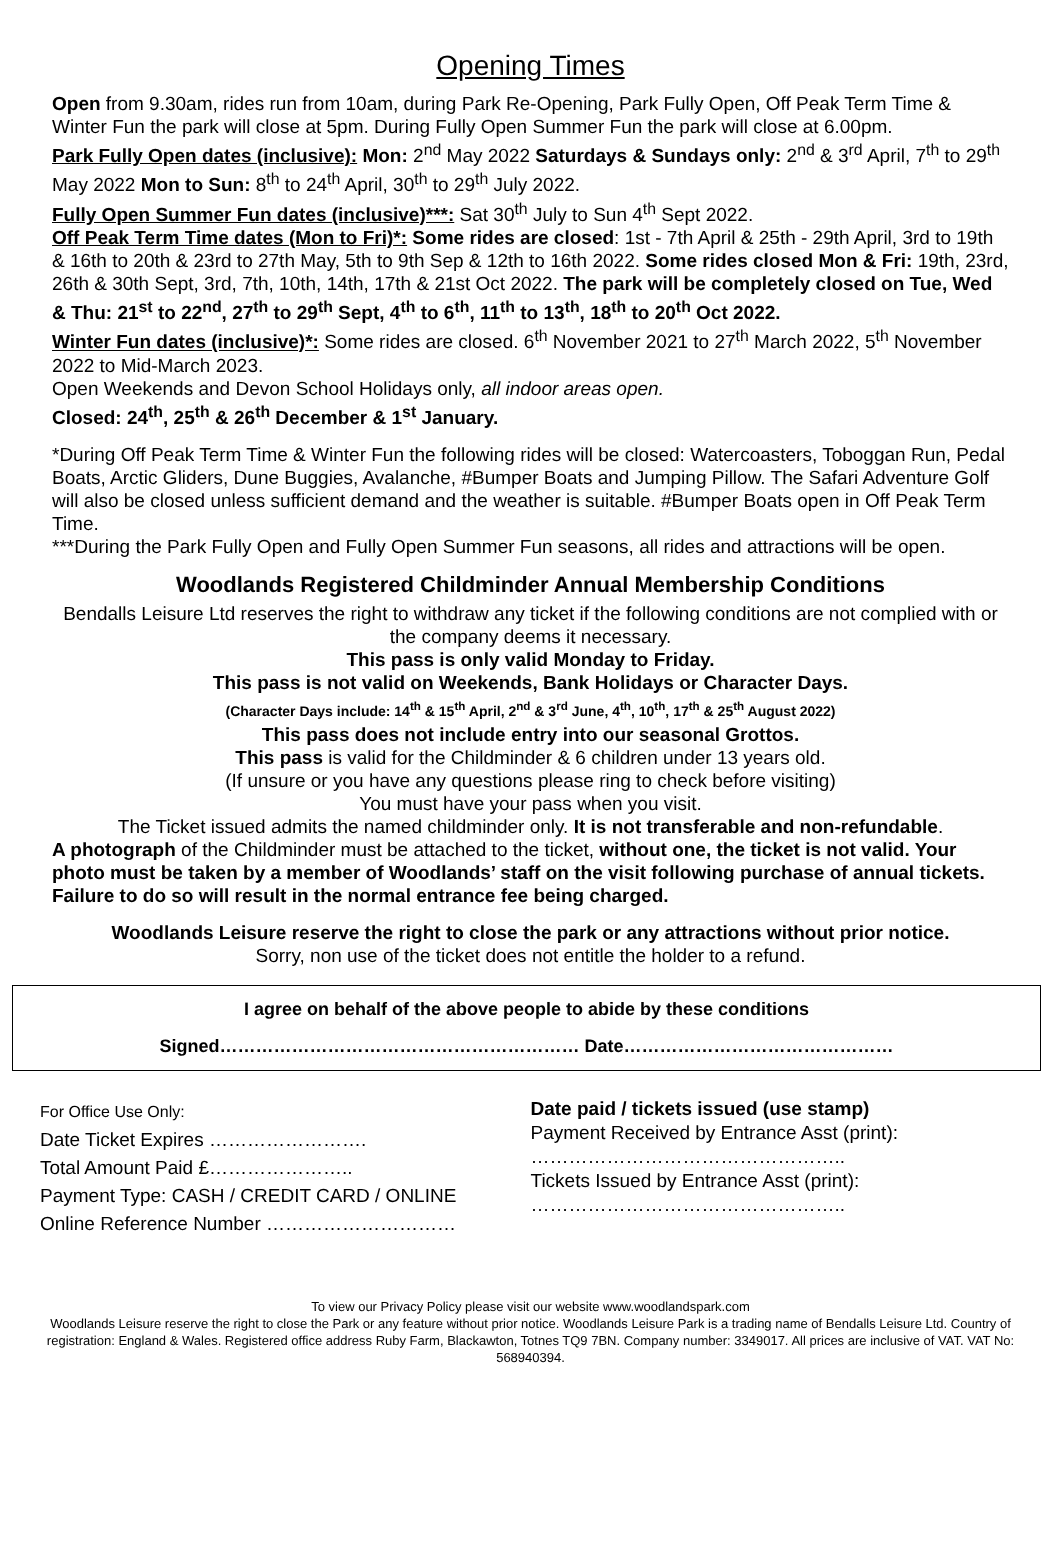Opening Times
Open from 9.30am, rides run from 10am, during Park Re-Opening, Park Fully Open, Off Peak Term Time & Winter Fun the park will close at 5pm. During Fully Open Summer Fun the park will close at 6.00pm.
Park Fully Open dates (inclusive): Mon: 2<sup>nd</sup> May 2022 Saturdays & Sundays only: 2<sup>nd</sup> & 3<sup>rd</sup> April, 7<sup>th</sup> to 29<sup>th</sup> May 2022 Mon to Sun: 8<sup>th</sup> to 24<sup>th</sup> April, 30<sup>th</sup> to 29<sup>th</sup> July 2022.
Fully Open Summer Fun dates (inclusive)***: Sat 30<sup>th</sup> July to Sun 4<sup>th</sup> Sept 2022.
Off Peak Term Time dates (Mon to Fri)*: Some rides are closed: 1st - 7th April & 25th - 29th April, 3rd to 19th & 16th to 20th & 23rd to 27th May, 5th to 9th Sep & 12th to 16th 2022. Some rides closed Mon & Fri: 19th, 23rd, 26th & 30th Sept, 3rd, 7th, 10th, 14th, 17th & 21st Oct 2022. The park will be completely closed on Tue, Wed & Thu: 21<sup>st</sup> to 22<sup>nd</sup>, 27<sup>th</sup> to 29<sup>th</sup> Sept, 4<sup>th</sup> to 6<sup>th</sup>, 11<sup>th</sup> to 13<sup>th</sup>, 18<sup>th</sup> to 20<sup>th</sup> Oct 2022.
Winter Fun dates (inclusive)*: Some rides are closed. 6<sup>th</sup> November 2021 to 27<sup>th</sup> March 2022, 5<sup>th</sup> November 2022 to Mid-March 2023.
Open Weekends and Devon School Holidays only, all indoor areas open.
Closed: 24<sup>th</sup>, 25<sup>th</sup> & 26<sup>th</sup> December & 1<sup>st</sup> January.
*During Off Peak Term Time & Winter Fun the following rides will be closed: Watercoasters, Toboggan Run, Pedal Boats, Arctic Gliders, Dune Buggies, Avalanche, #Bumper Boats and Jumping Pillow. The Safari Adventure Golf will also be closed unless sufficient demand and the weather is suitable. #Bumper Boats open in Off Peak Term Time.
***During the Park Fully Open and Fully Open Summer Fun seasons, all rides and attractions will be open.
Woodlands Registered Childminder Annual Membership Conditions
Bendalls Leisure Ltd reserves the right to withdraw any ticket if the following conditions are not complied with or the company deems it necessary.
This pass is only valid Monday to Friday.
This pass is not valid on Weekends, Bank Holidays or Character Days.
(Character Days include: 14<sup>th</sup> & 15<sup>th</sup> April, 2<sup>nd</sup> & 3<sup>rd</sup> June, 4<sup>th</sup>, 10<sup>th</sup>, 17<sup>th</sup> & 25<sup>th</sup> August 2022)
This pass does not include entry into our seasonal Grottos.
This pass is valid for the Childminder & 6 children under 13 years old.
(If unsure or you have any questions please ring to check before visiting)
You must have your pass when you visit.
The Ticket issued admits the named childminder only. It is not transferable and non-refundable.
A photograph of the Childminder must be attached to the ticket, without one, the ticket is not valid. Your photo must be taken by a member of Woodlands’ staff on the visit following purchase of annual tickets. Failure to do so will result in the normal entrance fee being charged.
Woodlands Leisure reserve the right to close the park or any attractions without prior notice.
Sorry, non use of the ticket does not entitle the holder to a refund.
I agree on behalf of the above people to abide by these conditions
Signed…………………………………………………… Date………………………………………
For Office Use Only:
Date Ticket Expires …………………….
Total Amount Paid £…………………..
Payment Type: CASH / CREDIT CARD / ONLINE
Online Reference Number …………………………
Date paid / tickets issued (use stamp)
Payment Received by Entrance Asst (print):
…………………………………………..
Tickets Issued by Entrance Asst (print):
…………………………………………..
To view our Privacy Policy please visit our website www.woodlandspark.com
Woodlands Leisure reserve the right to close the Park or any feature without prior notice. Woodlands Leisure Park is a trading name of Bendalls Leisure Ltd. Country of registration: England & Wales. Registered office address Ruby Farm, Blackawton, Totnes TQ9 7BN. Company number: 3349017. All prices are inclusive of VAT. VAT No: 568940394.